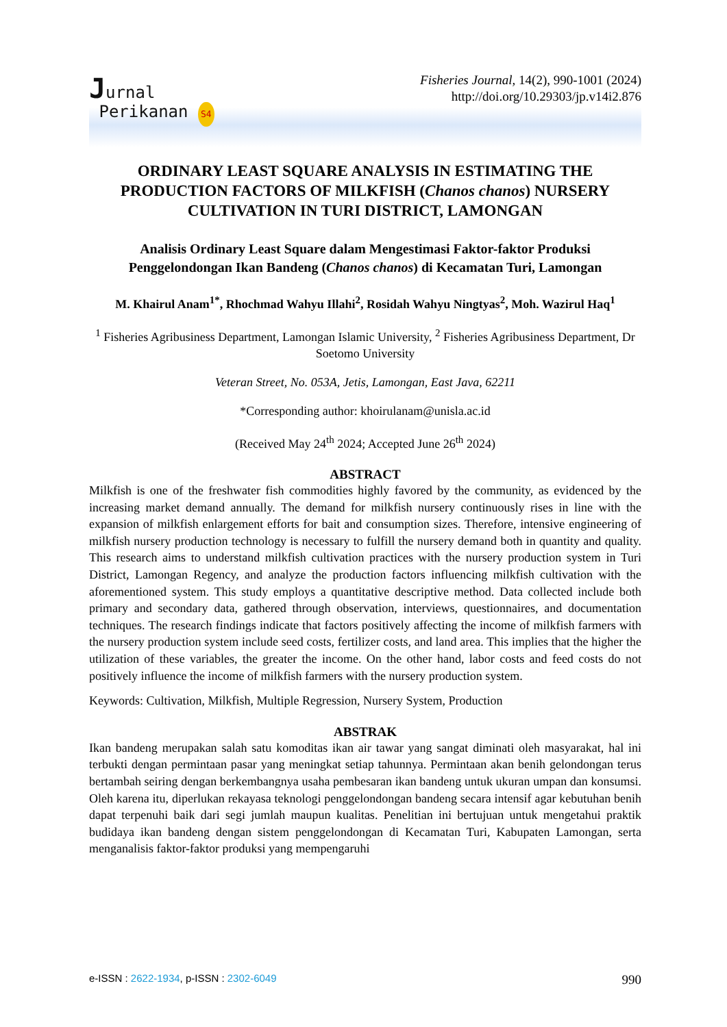Jurnal
Perikanan S4
Fisheries Journal, 14(2), 990-1001 (2024)
http://doi.org/10.29303/jp.v14i2.876
ORDINARY LEAST SQUARE ANALYSIS IN ESTIMATING THE PRODUCTION FACTORS OF MILKFISH (Chanos chanos) NURSERY CULTIVATION IN TURI DISTRICT, LAMONGAN
Analisis Ordinary Least Square dalam Mengestimasi Faktor-faktor Produksi Penggelondongan Ikan Bandeng (Chanos chanos) di Kecamatan Turi, Lamongan
M. Khairul Anam<sup>1*</sup>, Rhochmad Wahyu Illahi<sup>2</sup>, Rosidah Wahyu Ningtyas<sup>2</sup>, Moh. Wazirul Haq<sup>1</sup>
<sup>1</sup> Fisheries Agribusiness Department, Lamongan Islamic University, <sup>2</sup> Fisheries Agribusiness Department, Dr Soetomo University
Veteran Street, No. 053A, Jetis, Lamongan, East Java, 62211
*Corresponding author: khoirulanam@unisla.ac.id
(Received May 24<sup>th</sup> 2024; Accepted June 26<sup>th</sup> 2024)
ABSTRACT
Milkfish is one of the freshwater fish commodities highly favored by the community, as evidenced by the increasing market demand annually. The demand for milkfish nursery continuously rises in line with the expansion of milkfish enlargement efforts for bait and consumption sizes. Therefore, intensive engineering of milkfish nursery production technology is necessary to fulfill the nursery demand both in quantity and quality. This research aims to understand milkfish cultivation practices with the nursery production system in Turi District, Lamongan Regency, and analyze the production factors influencing milkfish cultivation with the aforementioned system. This study employs a quantitative descriptive method. Data collected include both primary and secondary data, gathered through observation, interviews, questionnaires, and documentation techniques. The research findings indicate that factors positively affecting the income of milkfish farmers with the nursery production system include seed costs, fertilizer costs, and land area. This implies that the higher the utilization of these variables, the greater the income. On the other hand, labor costs and feed costs do not positively influence the income of milkfish farmers with the nursery production system.
Keywords: Cultivation, Milkfish, Multiple Regression, Nursery System, Production
ABSTRAK
Ikan bandeng merupakan salah satu komoditas ikan air tawar yang sangat diminati oleh masyarakat, hal ini terbukti dengan permintaan pasar yang meningkat setiap tahunnya. Permintaan akan benih gelondongan terus bertambah seiring dengan berkembangnya usaha pembesaran ikan bandeng untuk ukuran umpan dan konsumsi. Oleh karena itu, diperlukan rekayasa teknologi penggelondongan bandeng secara intensif agar kebutuhan benih dapat terpenuhi baik dari segi jumlah maupun kualitas. Penelitian ini bertujuan untuk mengetahui praktik budidaya ikan bandeng dengan sistem penggelondongan di Kecamatan Turi, Kabupaten Lamongan, serta menganalisis faktor-faktor produksi yang mempengaruhi
e-ISSN : 2622-1934, p-ISSN : 2302-6049 990